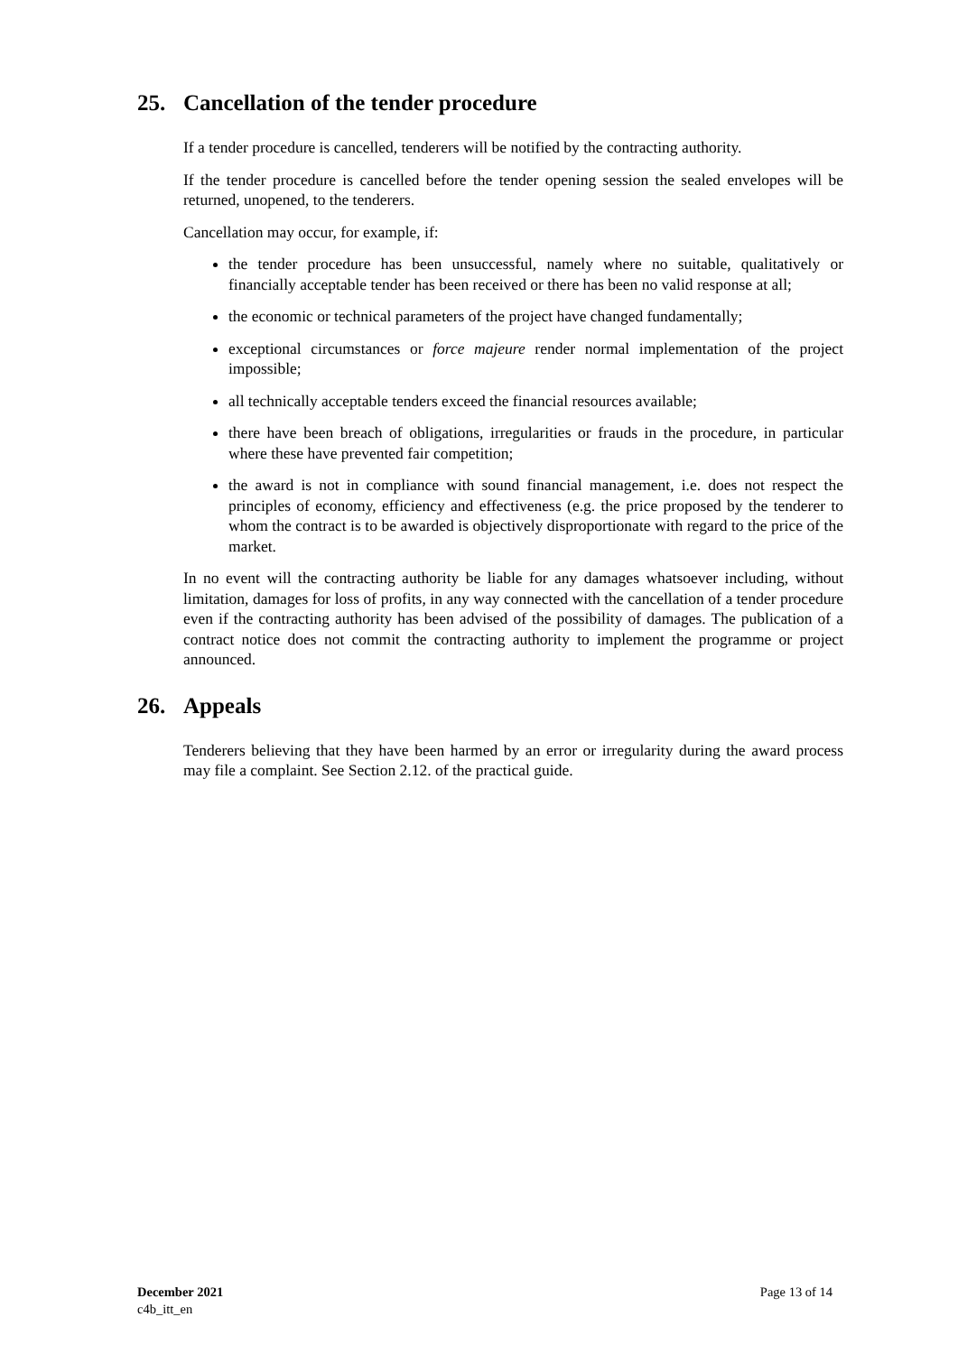25. Cancellation of the tender procedure
If a tender procedure is cancelled, tenderers will be notified by the contracting authority.
If the tender procedure is cancelled before the tender opening session the sealed envelopes will be returned, unopened, to the tenderers.
Cancellation may occur, for example, if:
the tender procedure has been unsuccessful, namely where no suitable, qualitatively or financially acceptable tender has been received or there has been no valid response at all;
the economic or technical parameters of the project have changed fundamentally;
exceptional circumstances or force majeure render normal implementation of the project impossible;
all technically acceptable tenders exceed the financial resources available;
there have been breach of obligations, irregularities or frauds in the procedure, in particular where these have prevented fair competition;
the award is not in compliance with sound financial management, i.e. does not respect the principles of economy, efficiency and effectiveness (e.g. the price proposed by the tenderer to whom the contract is to be awarded is objectively disproportionate with regard to the price of the market.
In no event will the contracting authority be liable for any damages whatsoever including, without limitation, damages for loss of profits, in any way connected with the cancellation of a tender procedure even if the contracting authority has been advised of the possibility of damages. The publication of a contract notice does not commit the contracting authority to implement the programme or project announced.
26. Appeals
Tenderers believing that they have been harmed by an error or irregularity during the award process may file a complaint. See Section 2.12. of the practical guide.
December 2021
c4b_itt_en
Page 13 of 14